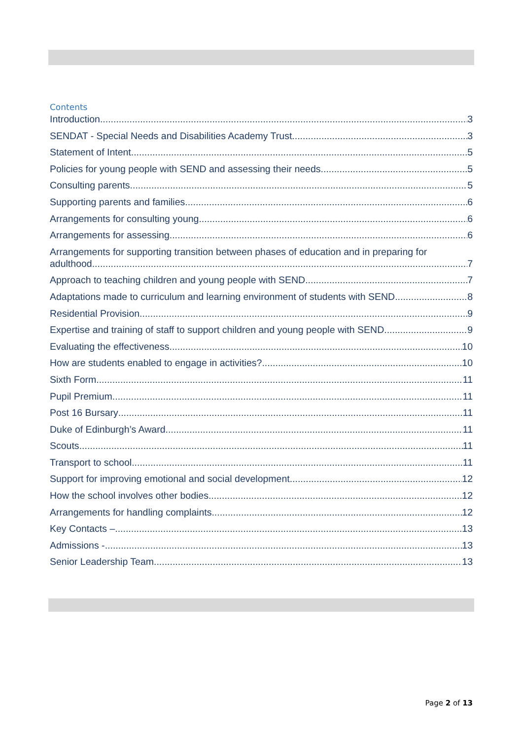Contents
Introduction 3
SENDAT - Special Needs and Disabilities Academy Trust 3
Statement of Intent 5
Policies for young people with SEND and assessing their needs 5
Consulting parents 5
Supporting parents and families 6
Arrangements for consulting young 6
Arrangements for assessing 6
Arrangements for supporting transition between phases of education and in preparing for
adulthood 7
Approach to teaching children and young people with SEND 7
Adaptations made to curriculum and learning environment of students with SEND 8
Residential Provision 9
Expertise and training of staff to support children and young people with SEND 9
Evaluating the effectiveness 10
How are students enabled to engage in activities? 10
Sixth Form 11
Pupil Premium 11
Post 16 Bursary 11
Duke of Edinburgh’s Award 11
Scouts 11
Transport to school 11
Support for improving emotional and social development 12
How the school involves other bodies 12
Arrangements for handling complaints 12
Key Contacts – 13
Admissions - 13
Senior Leadership Team 13
Page 2 of 13